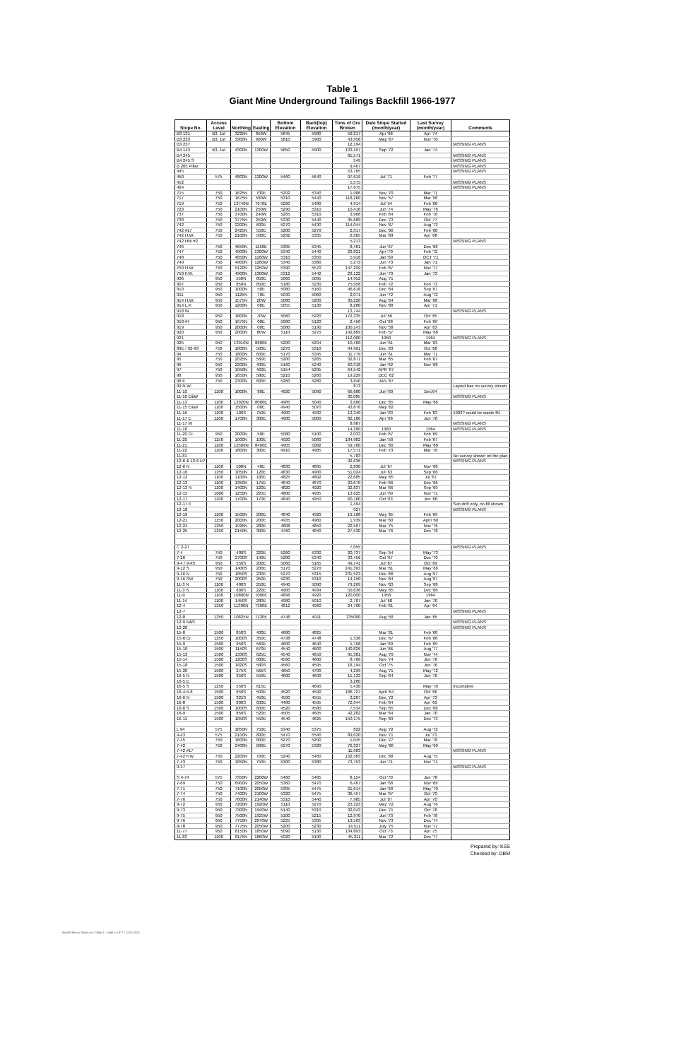Table 1
Giant Mine Underground Tailings Backfill 1966-1977
| Stope No. | Access Level | Northing | Easting | Bottom Elevation | Back(top) Elevation | Tons of Ore Broken | Date Stope Started (month/year) | Last Survey (month/year) | Comments |
| --- | --- | --- | --- | --- | --- | --- | --- | --- | --- |
| B3 131 | B3, 1st | 3225N | 850W | 5845 | 5980 | 59,217 | Apr '68 | Apr '74 | |
| B3 233 | B3, 1st | 3300N | 900W | 5810 | 5900 | 43,958 | May '67 | Nov '70 | |
| B3 237 | | | | | | 12,194 | | | MISSING PLANS |
| B4 143 | B3, 1st | 4300N | 1300W | 5850 | 5900 | 133,197 | Sep '72 | Jan '74 | |
| B4 245 | | | | | | 81,571 | | | MISSING PLANS |
| B4 245 S | | | | | | 549 | | | MISSING PLANS |
| B 205 Pillar | | | | | | 9,467 | | | MISSING PLANS |
| 445 | | | | | | 53,765 | | | MISSING PLANS |
| 450 | 575 | 4800N | 1300W | 5460 | 5640 | 97,619 | Jul '71 | Feb '77 | |
| 452 | | | | | | 5,575 | | | MISSING PLANS |
| 464 | | | | | | 17,675 | | | MISSING PLANS |
| 715 | 750 | 1625N | 700E | 5292 | 5340 | 1,986 | Nov '70 | Mar '71 | |
| 717 | 750 | 1675N | 580W | 5310 | 5440 | 118,260 | Nov '57 | Mar '58 | |
| 719 | 750 | 13740N | 7670E | 5260 | 5480 | 4,914 | Jul '54 | Feb '60 | |
| 723 | 750 | 2100N | 250W | 5290 | 5310 | 10,418 | Jun '74 | May '76 | |
| 737 | 750 | 3700N | 240W | 5265 | 5310 | 3,966 | Feb '64 | Feb '70 | |
| 738 | 750 | 3775N | 250W | 5330 | 5440 | 35,689 | Dec '73 | Oct '77 | |
| 742 | 750 | 2200N | 600E | 5270 | 5430 | 114,044 | Nov '67 | Aug '72 | |
| 742 #17 | 750 | 2425N | 550E | 5200 | 5270 | 2,317 | Dec '66 | Feb '68 | |
| 742 H.W. | 750 | 2100N | 500E | 5292 | 5335 | 6,305 | Mar '68 | Apr '68 | |
| 742 HW #2 | | | | | | 5,213 | | | MISSING PLANS |
| 746 | 750 | 4650N | 1150E | 5305 | 5345 | 8,401 | Jun '67 | Dec '68 | |
| 747 | 750 | 4900N | 1300W | 5340 | 5440 | 23,821 | Apr '70 | Feb '72 | |
| 748 | 750 | 4850N | 1160W | 5310 | 5350 | 5,916 | Jan '69 | OCT '71 | |
| 749 | 750 | 4900N | 1260W | 5340 | 5380 | 5,273 | Jun '70 | Jan '71 | |
| 750 H.W. | 750 | 5120N | 1250W | 5390 | 5570 | 147,299 | Feb '67 | Nov '77 | |
| 750 F.W. | 750 | 4900N | 1300W | 5312 | 5442 | 23,122 | Jun '70 | Jan '73 | |
| 906 | 950 | 550N | 850E | 5060 | 5095 | 14,952 | Aug '71 | | |
| 907 | 950 | 850N | 850E | 5180 | 5230 | 75,958 | Feb '72 | Feb '73 | |
| 910 | 950 | 1000N | 50E | 5080 | 5160 | 46,618 | Dec '64 | Sep '67 | |
| 911 | 950 | 1125N | 70E | 5030 | 5060 | 2,071 | Jun '72 | Aug '72 | |
| 914 H.W. | 950 | 1575N | 20W | 5080 | 5200 | 30,220 | Aug '64 | Mar '68 | |
| 914 L.P. | 950 | 1200N | 00E | 5055 | 5130 | 8,280 | Nov '68 | Apr '71 | |
| 918 W | | | | | | 13,744 | | | MISSING PLANS |
| 918 | 950 | 1800N | 70W | 5060 | 5220 | 172,335 | Jul '56 | Oct '65 | |
| 918 #7 | 950 | 1675N | 00E | 5080 | 5120 | 2,450 | Oct '68 | Feb '69 | |
| 919 | 950 | 2000N | 00E | 5080 | 5190 | 100,143 | Nov '58 | Apr '63 | |
| 920 | 950 | 2000N | 80W | 5110 | 5270 | 142,889 | Feb '57 | May '68 | |
| 921 | | | | | | 112,000 | 1958 | 1964 | MISSING PLANS |
| 925 | 950 | 13910N | 8680E | 5200 | 5294 | 10,400 | Jun '61 | Mar '63 | |
| 89E / 92-93 | 750 | 1800N | 500E | 5270 | 5310 | 94,961 | Dec '63 | Oct '68 | |
| 94 | 750 | 1800N | 600E | 5170 | 5345 | 11,779 | Jun '61 | Mar '71 | |
| 95 | 750 | 2025N | 560E | 5200 | 5265 | 32,871 | Mar '65 | Feb '67 | |
| 96 | 950 | 2200N | 400E | 5160 | 5240 | 60,318 | Jan '62 | Nov '68 | |
| 97 | 750 | 1950N | 460E | 5154 | 5295 | 64,542 | APR '67 | | |
| 98 | 950 | 1650N | 580E | 5210 | 5260 | 19,229 | DEC '62 | | |
| 98 E | 750 | 2300N | 600E | 5260 | 5280 | 3,840 | JAN '67 | | |
| 99 N.W. | | | | | | 873 | | | Layout has no survey shown. |
| 11-10 | 1100 | 1000N | 80E | 4920 | 5090 | 66,680 | Jun '60 | Dec'64 | |
| 11-10 E&W | | | | | | 30,005 | | | MISSING PLANS |
| 11-13 | 1100 | 12920N | 8060E | 4985 | 5040 | 3,600 | Dec '65 | May '66 | |
| 11-15 E&W | 1100 | 1500N | 00E | 4940 | 5070 | 43,876 | May '62 | | |
| 11-16 | 1100 | 100S | 750E | 4900 | 4930 | 13,340 | Jan '83 | Feb '83 | 1983? could be waste fill. |
| 11-17 E | 1100 | 1700N | 300E | 4900 | 5000 | 82,186 | Apr '68 | Jun '70 | |
| 11-17 W | | | | | | 8,987 | | | MISSING PLANS |
| 11-18 | | | | | | 14,200 | 1960 | 1964 | MISSING PLANS |
| 11-20 Cr. | 950 | 2000N | 50E | 5080 | 5100 | 2,033 | Feb '67 | Feb '69 | |
| 11-20 | 1150 | 1900N | 100E | 4920 | 5080 | 184,982 | Jan '58 | Feb '67 | |
| 11-21 | 1100 | 13500N | 8460E | 4905 | 5082 | 59,700 | Dec '60 | May '68 | |
| 11-22 | 1100 | 1800N | 300E | 4910 | 4985 | 17,571 | Feb '73 | Mar '76 | |
| 11-81 | | | | | | 5,783 | | | No survey shown on the plan |
| 12-6 & 12-6 LP | | | | | | 92,636 | | | MISSING PLANS |
| 12-6 N | 1100 | 500N | 40E | 4830 | 4895 | 2,830 | Jul '67 | Nov '68 | |
| 12-10 | 1250 | 1050N | 120E | 4830 | 4900 | 51,024 | Jul '63 | Sep '66 | |
| 12-12 | 1100 | 1100N | 180E | 4825 | 4892 | 22,685 | May '65 | Jul '67 | |
| 12-13 | 1100 | 1350N | 175E | 4840 | 4870 | 20,670 | Feb '66 | Dec '66 | |
| 12-13 N | 1100 | 1400N | 120E | 4820 | 4920 | 32,837 | Mar '66 | Sep '69 | |
| 12-15 | 1000 | 1250N | 225E | 4800 | 4935 | 13,625 | Jun '69 | Nov '71 | |
| 12-17 | 1100 | 1700N | 170E | 4840 | 4950 | 60,180 | Oct '63 | Jun '68 | |
| 12-17 E | | | | | | 1,494 | | | Sub drift only, no fill shown. |
| 12-18 | | | | | | 927 | | | MISSING PLANS |
| 12-19 | 1100 | 1500N | 200E | 4840 | 4920 | 19,108 | May '65 | Feb '69 | |
| 12-21 | 1150 | 2000N | 200E | 4935 | 4960 | 1,939 | Mar '60 | April '60 | |
| 12-24 | 1250 | 1925N | 280E | 4808 | 4850 | 22,507 | Mar '75 | Nov '76 | |
| 12-25 | 1250 | 2150N | 300E | 4760 | 4840 | 27,530 | Mar '76 | Dec '78 | |
| C 2-27 | | | | | | 7,055 | | | MISSING PLANS |
| 7-4 | 750 | 400S | 220E | 5260 | 5330 | 20,737 | Sep '54 | May '73 | |
| 7-26 | 750 | 2700S | 140E | 5280 | 5340 | 33,456 | Oct '67 | Dec '70 | |
| 9-4 / 9-4S | 950 | 550S | 200E | 5060 | 5165 | 49,741 | Jul '67 | Oct '69 | |
| 9-12 S | 950 | 1400S | 200E | 5170 | 5270 | 241,393 | Mar '61 | May '66 | |
| 9-16 N | 750 | 1850S | 230E | 5270 | 5315 | 231,523 | Dec '66 | Aug '67 | |
| 9-16 SW | 750 | 2000S | 250E | 5230 | 5310 | 14,150 | Nov '64 | Aug '67 | |
| 11-3 N | 1100 | 400S | 250E | 4940 | 5090 | 79,269 | Nov '63 | Sep '68 | |
| 11-3 S | 1100 | 600S | 220E | 4900 | 4934 | 50,636 | May '65 | Dec '66 | |
| 11-9 | 1100 | 10800N | 7000E | 4896 | 4920 | 120,000 | 1958 | 1964 | |
| 11-14 | 1100 | 1450S | 280E | 4980 | 5010 | 2,707 | Jul '68 | Jan '70 | |
| 12-4 | 1250 | 11300N | 7300E | 4812 | 4960 | 24,700 | Feb '61 | Apr '64 | |
| 12-7 | | | | | | | | | MISSING PLANS |
| 12-8 | 1250 | 10825N | 7120E | 4748 | 4911 | 235000 | Aug '58 | Jan '65 | |
| 12-9 N&S | | | | | | | | | MISSING PLANS |
| 12-20 | | | | | | | | | MISSING PLANS |
| 15-8 | 1500 | 850S | 400E | 4680 | 4825 | | Mar '61 | Feb '68 | |
| 15-8 Cr. | 1250 | 1000S | 350E | 4738 | 4748 | 1,336 | Dec '67 | Feb '68 | |
| 15-9 | 1500 | 950S | 560E | 4600 | 4640 | 1,758 | Jan '69 | Feb '69 | |
| 15-10 | 1500 | 1150S | 670E | 4540 | 4600 | 140,826 | Jun '66 | Aug '77 | |
| 15-13 | 1500 | 1330S | 625E | 4540 | 4650 | 95,301 | Aug '70 | Nov '74 | |
| 15-14 | 1500 | 1200S | 600E | 4560 | 4600 | 8,766 | Nov '74 | Jun '76 | |
| 15-18 | 1500 | 1820S | 580S | 4560 | 4595 | 18,194 | Oct '75 | Jun '76 | |
| 15-20 | 1500 | 275S | 565S | 4650 | 4700 | 4,299 | Aug '71 | May '72 | |
| 16-5 N | 1500 | 350S | 550E | 4600 | 4690 | 15,133 | Sep '64 | Jun '70 | |
| 16-5 E | | | | | | 3,280 | | | |
| 16-5 S | 1250 | 550S | 615E | | 4690 | 5,430 | | May '70 | Incomplete |
| 16-4-5-6 | 1500 | 650S | 500E | 4520 | 4590 | 186,727 | April '64 | Oct '66 | |
| 16-6 N | 1500 | 325S | 450E | 4500 | 4555 | 3,207 | Dec '72 | Apr '73 | |
| 16-8 | 1500 | 800S | 600E | 4480 | 4595 | 72,944 | Feb '64 | Apr '69 | |
| 16-8 S | 1500 | 1000S | 600E | 4520 | 4580 | 7,534 | Sep '65 | Dec '68 | |
| 16-9 | 1500 | 850S | 520E | 4505 | 4605 | 42,282 | Mar '64 | Jan '70 | |
| 16-11 | 1500 | 1050S | 550E | 4540 | 4625 | 150,175 | Sep '69 | Dec '73 | |
| L 94 | 575 | 1850N | 750E | 5340 | 5375 | 822 | Aug '72 | Aug '72 | |
| 4-43 | 575 | 2100N | 800E | 5470 | 5540 | 89,620 | Nov '71 | Jul '73 | |
| 7-15 | 750 | 1600N | 800E | 5270 | 5290 | 1,045 | Dec '77 | Mar '78 | |
| 7-42 | 750 | 2400N | 600E | 5270 | 5320 | 76,327 | May '68 | May '69 | |
| 7-42 #17 | | | | | | 11,903 | | | MISSING PLANS |
| 7-42 F.W. | 750 | 2200N | 700E | 5240 | 5460 | 132,583 | Dec '68 | Aug '75 | |
| 7-43 | 750 | 1850N | 750E | 5300 | 5380 | 73,753 | Jun '71 | Nov '71 | |
| 9-17 | | | | | | | | | MISSING PLANS |
| S 4-74 | 575 | 7350N | 2200W | 5460 | 5485 | 8,154 | Oct '70 | Jun '78 | |
| 7-69 | 750 | 6900N | 2050W | 5360 | 5470 | 6,467 | Jan '68 | Nov '69 | |
| 7-71 | 750 | 7100N | 2050W | 5305 | 5475 | 21,614 | Jan '68 | May '70 | |
| 7-74 | 750 | 7400N | 2100W | 5320 | 5475 | 36,457 | Mar '67 | Oct '70 | |
| 7-76 | 750 | 7600N | 2140W | 5310 | 5440 | 7,985 | Jul '67 | Apr '70 | |
| 9-72 | 950 | 7200N | 1920W | 5110 | 5270 | 23,323 | May '72 | Aug '76 | |
| 9-73 | 950 | 7300N | 1940W | 5140 | 5310 | 32,043 | Dec '71 | Oct '78 | |
| 9-75 | 950 | 7500N | 1925W | 5100 | 5215 | 12,970 | Jun '73 | Feb '78 | |
| 9-76 | 950 | 7750N | 2070W | 5225 | 5305 | 19,563 | Nov '73 | Dec '74 | |
| 9-78 | 950 | 7775N | 2050W | 5200 | 5230 | 14,511 | July '75 | Nov '77 | |
| 11-77 | 950 | 8150N | 1850W | 5090 | 5130 | 134,893 | Oct '73 | Apr '75 | |
| 11-83 | 1100 | 8175N | 1860W | 5020 | 5190 | 45,311 | Mar '72 | Dec '77 | |
Prepared by: KSS
Checked by: DBM
Backfill Memo Tables.xls / Table 1 - 1966 to 1977 / 12/11/2002